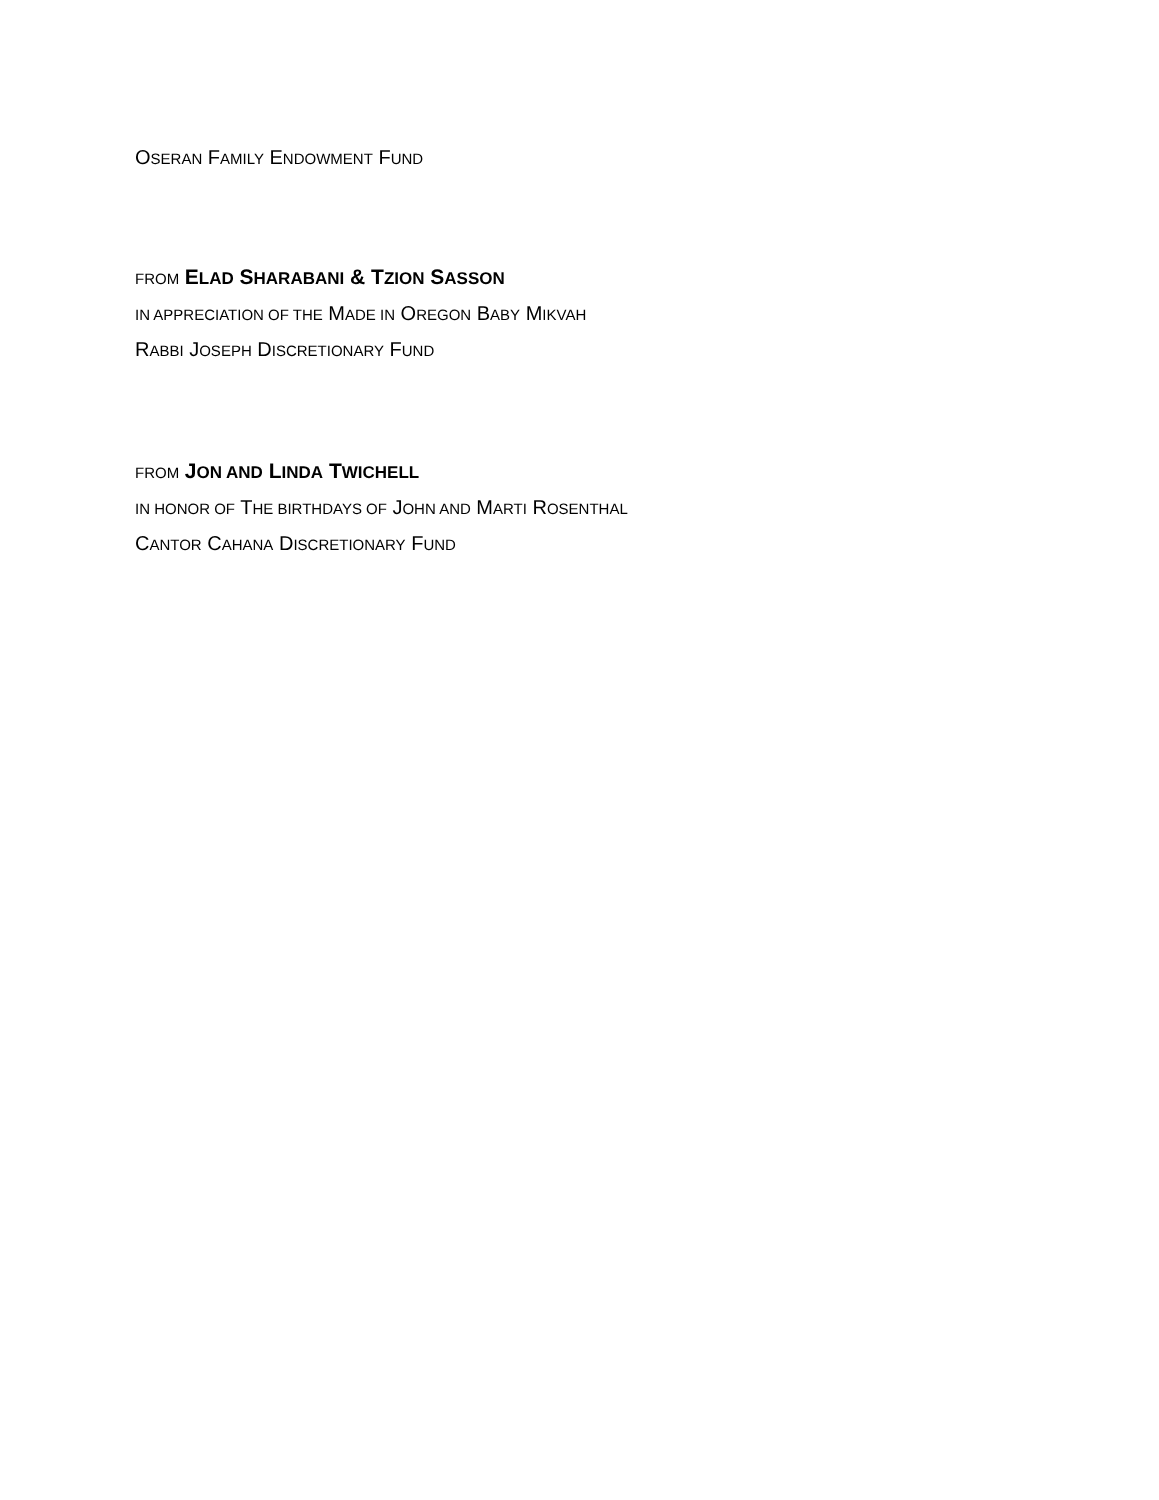OSERAN FAMILY ENDOWMENT FUND
FROM ELAD SHARABANI & TZION SASSON
IN APPRECIATION OF THE MADE IN OREGON BABY MIKVAH
RABBI JOSEPH DISCRETIONARY FUND
FROM JON AND LINDA TWICHELL
IN HONOR OF THE BIRTHDAYS OF JOHN AND MARTI ROSENTHAL
CANTOR CAHANA DISCRETIONARY FUND